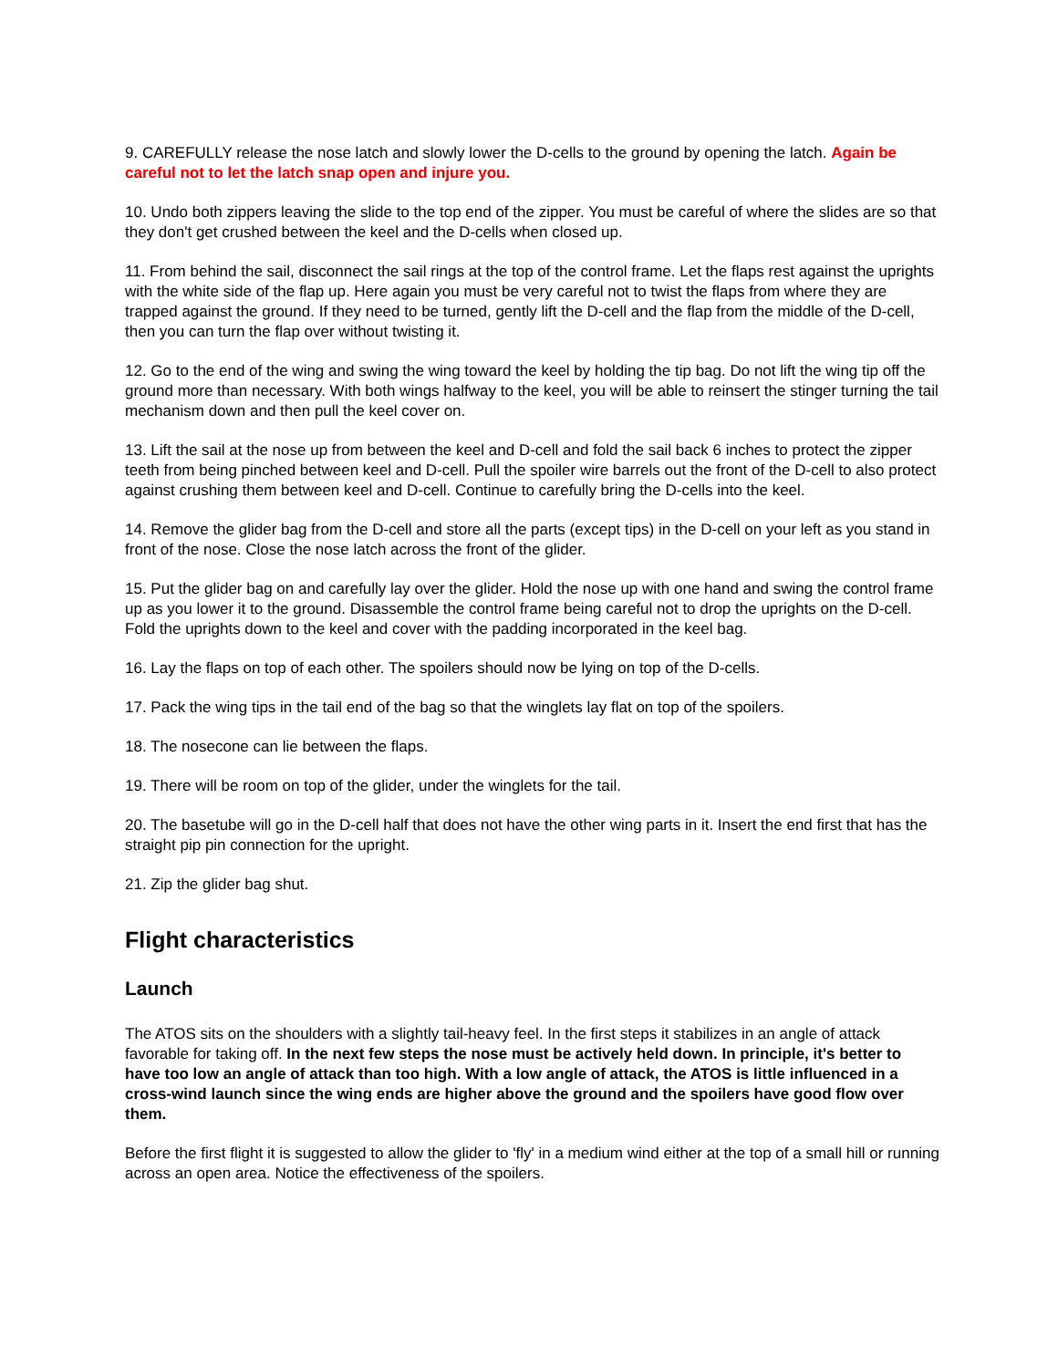9. CAREFULLY release the nose latch and slowly lower the D-cells to the ground by opening the latch. Again be careful not to let the latch snap open and injure you.
10. Undo both zippers leaving the slide to the top end of the zipper. You must be careful of where the slides are so that they don't get crushed between the keel and the D-cells when closed up.
11. From behind the sail, disconnect the sail rings at the top of the control frame. Let the flaps rest against the uprights with the white side of the flap up. Here again you must be very careful not to twist the flaps from where they are trapped against the ground. If they need to be turned, gently lift the D-cell and the flap from the middle of the D-cell, then you can turn the flap over without twisting it.
12. Go to the end of the wing and swing the wing toward the keel by holding the tip bag. Do not lift the wing tip off the ground more than necessary. With both wings halfway to the keel, you will be able to reinsert the stinger turning the tail mechanism down and then pull the keel cover on.
13. Lift the sail at the nose up from between the keel and D-cell and fold the sail back 6 inches to protect the zipper teeth from being pinched between keel and D-cell. Pull the spoiler wire barrels out the front of the D-cell to also protect against crushing them between keel and D-cell. Continue to carefully bring the D-cells into the keel.
14. Remove the glider bag from the D-cell and store all the parts (except tips) in the D-cell on your left as you stand in front of the nose. Close the nose latch across the front of the glider.
15. Put the glider bag on and carefully lay over the glider. Hold the nose up with one hand and swing the control frame up as you lower it to the ground. Disassemble the control frame being careful not to drop the uprights on the D-cell. Fold the uprights down to the keel and cover with the padding incorporated in the keel bag.
16. Lay the flaps on top of each other. The spoilers should now be lying on top of the D-cells.
17. Pack the wing tips in the tail end of the bag so that the winglets lay flat on top of the spoilers.
18. The nosecone can lie between the flaps.
19. There will be room on top of the glider, under the winglets for the tail.
20. The basetube will go in the D-cell half that does not have the other wing parts in it. Insert the end first that has the straight pip pin connection for the upright.
21. Zip the glider bag shut.
Flight characteristics
Launch
The ATOS sits on the shoulders with a slightly tail-heavy feel. In the first steps it stabilizes in an angle of attack favorable for taking off. In the next few steps the nose must be actively held down. In principle, it's better to have too low an angle of attack than too high. With a low angle of attack, the ATOS is little influenced in a cross-wind launch since the wing ends are higher above the ground and the spoilers have good flow over them.
Before the first flight it is suggested to allow the glider to 'fly' in a medium wind either at the top of a small hill or running across an open area. Notice the effectiveness of the spoilers.